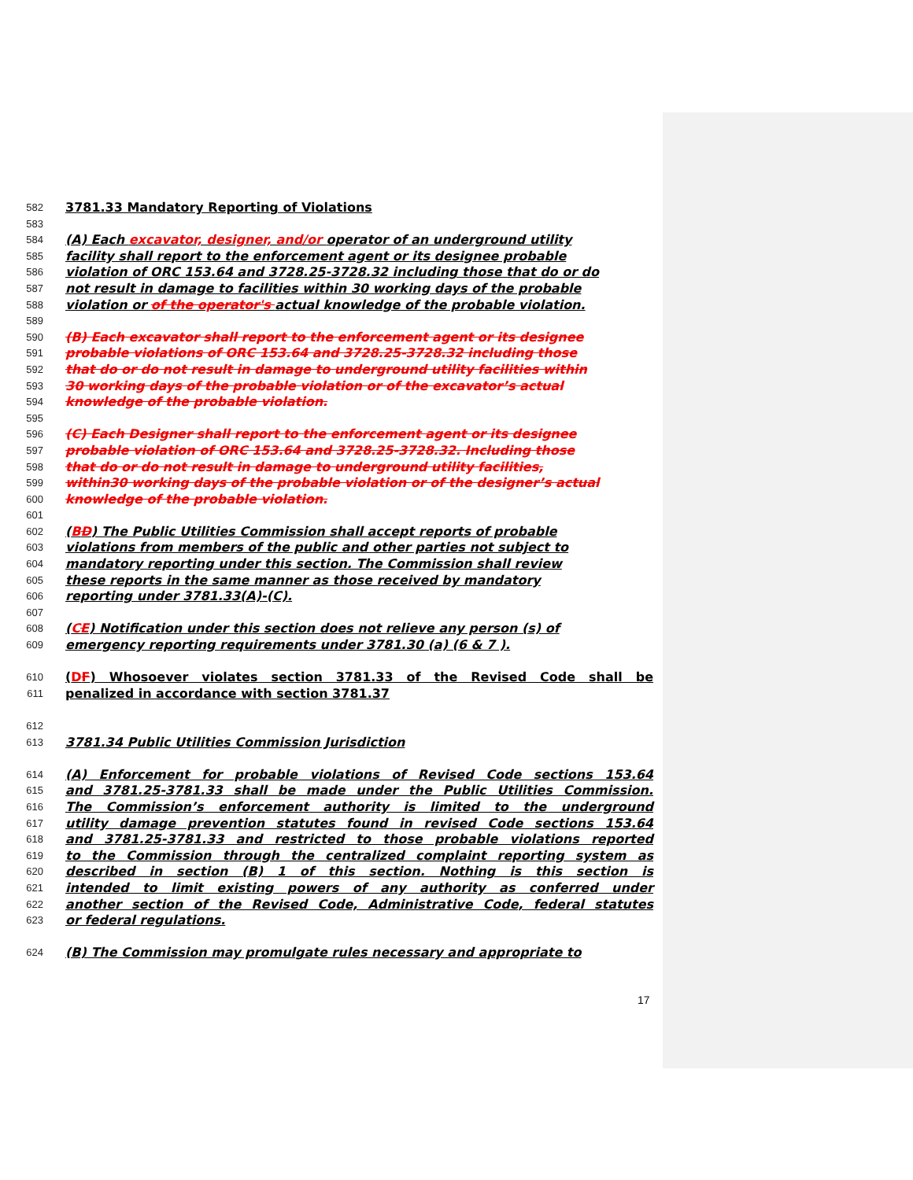582 3781.33 Mandatory Reporting of Violations
583
584 (A) Each excavator, designer, and/or operator of an underground utility
585 facility shall report to the enforcement agent or its designee probable
586 violation of ORC 153.64 and 3728.25-3728.32 including those that do or do
587 not result in damage to facilities within 30 working days of the probable
588 violation or of the operator's actual knowledge of the probable violation.
589
590 (B) Each excavator shall report to the enforcement agent or its designee
591 probable violations of ORC 153.64 and 3728.25-3728.32 including those
592 that do or do not result in damage to underground utility facilities within
593 30 working days of the probable violation or of the excavator’s actual
594 knowledge of the probable violation.
595
596 (C) Each Designer shall report to the enforcement agent or its designee
597 probable violation of ORC 153.64 and 3728.25-3728.32. Including those
598 that do or do not result in damage to underground utility facilities,
599 within30 working days of the probable violation or of the designer’s actual
600 knowledge of the probable violation.
601
602 (BD) The Public Utilities Commission shall accept reports of probable
603 violations from members of the public and other parties not subject to
604 mandatory reporting under this section. The Commission shall review
605 these reports in the same manner as those received by mandatory
606 reporting under 3781.33(A)-(C).
607
608 (CE) Notification under this section does not relieve any person (s) of
609 emergency reporting requirements under 3781.30 (a) (6 & 7 ).
610 (DF) Whosoever violates section 3781.33 of the Revised Code shall be
611 penalized in accordance with section 3781.37
612
613 3781.34 Public Utilities Commission Jurisdiction
614 (A) Enforcement for probable violations of Revised Code sections 153.64
615 and 3781.25-3781.33 shall be made under the Public Utilities Commission.
616 The Commission’s enforcement authority is limited to the underground
617 utility damage prevention statutes found in revised Code sections 153.64
618 and 3781.25-3781.33 and restricted to those probable violations reported
619 to the Commission through the centralized complaint reporting system as
620 described in section (B) 1 of this section. Nothing is this section is
621 intended to limit existing powers of any authority as conferred under
622 another section of the Revised Code, Administrative Code, federal statutes
623 or federal regulations.
624 (B) The Commission may promulgate rules necessary and appropriate to
17